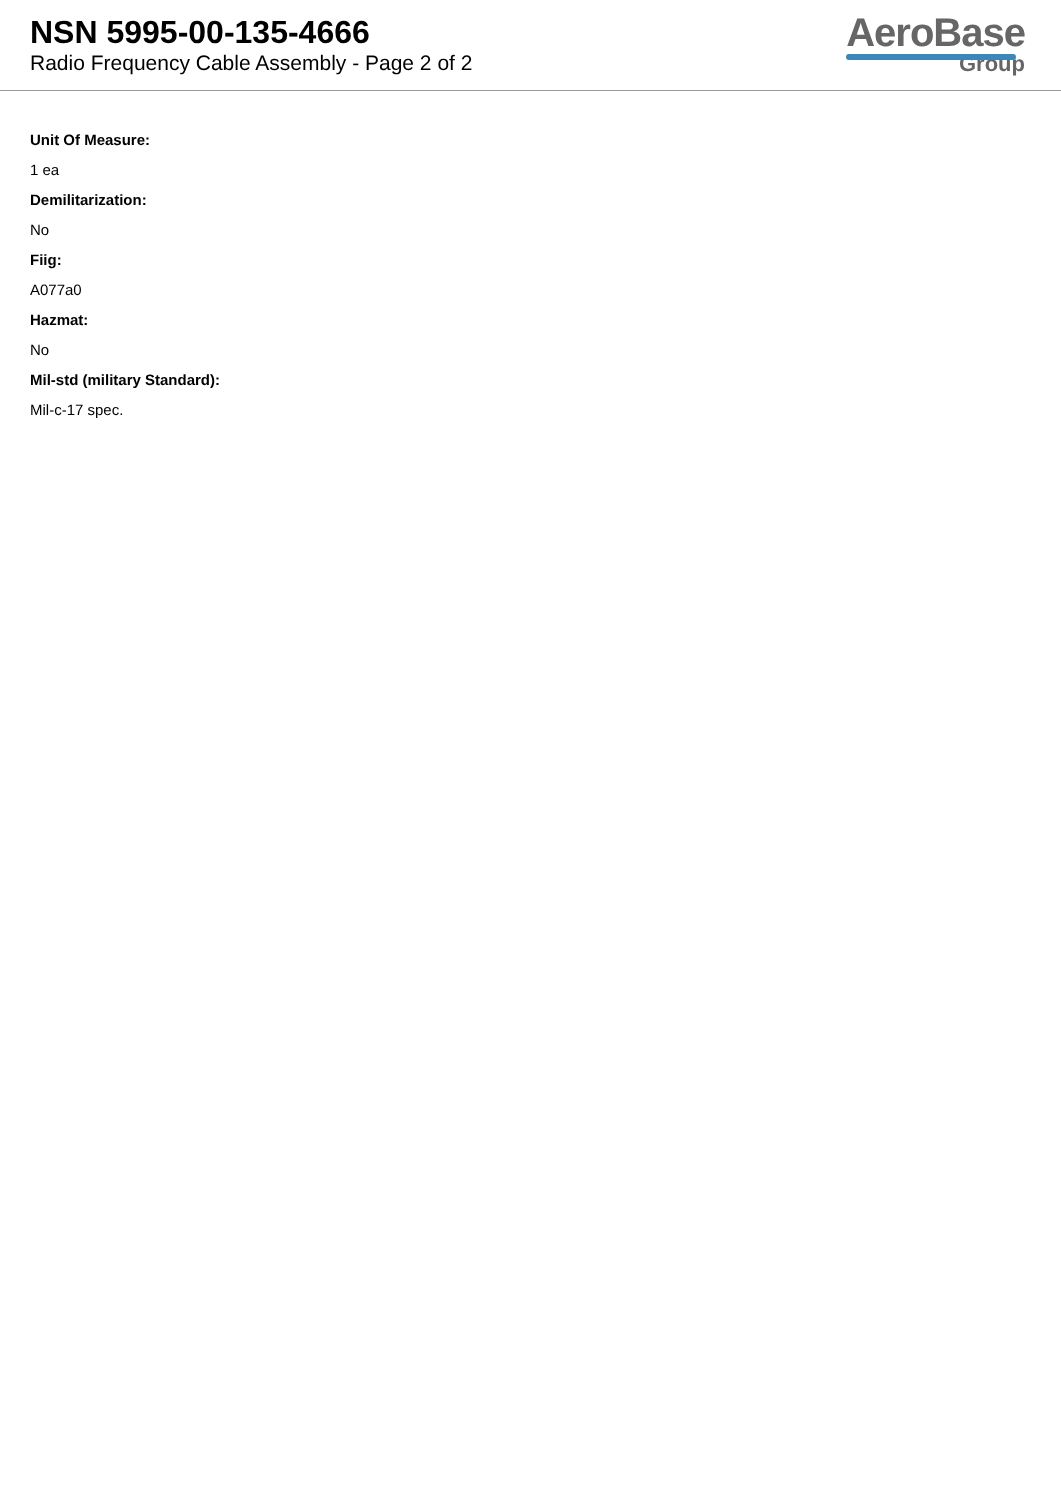NSN 5995-00-135-4666
Radio Frequency Cable Assembly - Page 2 of 2
AeroBase
Group
Unit Of Measure:
1 ea
Demilitarization:
No
Fiig:
A077a0
Hazmat:
No
Mil-std (military Standard):
Mil-c-17 spec.